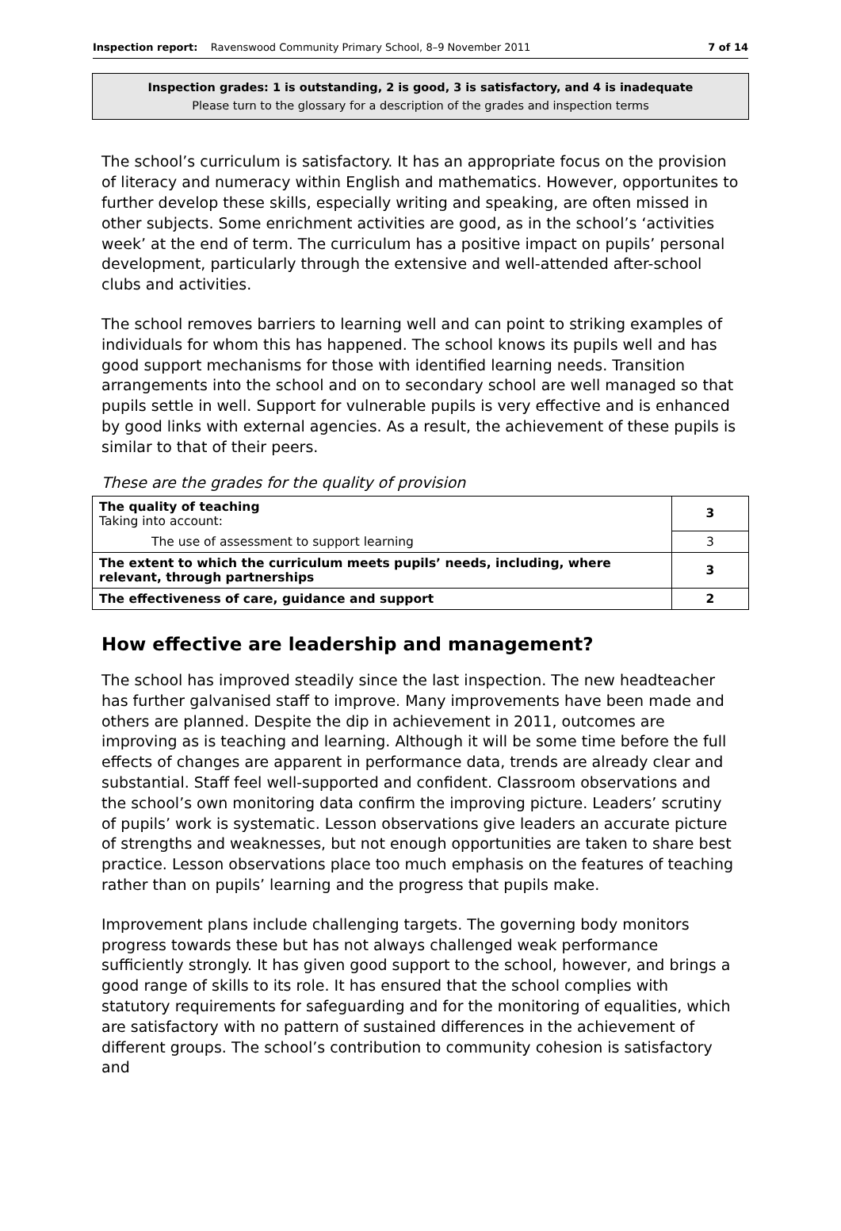Inspection report: Ravenswood Community Primary School, 8–9 November 2011 7 of 14
Inspection grades: 1 is outstanding, 2 is good, 3 is satisfactory, and 4 is inadequate
Please turn to the glossary for a description of the grades and inspection terms
The school’s curriculum is satisfactory. It has an appropriate focus on the provision of literacy and numeracy within English and mathematics. However, opportunites to further develop these skills, especially writing and speaking, are often missed in other subjects. Some enrichment activities are good, as in the school’s ‘activities week’ at the end of term. The curriculum has a positive impact on pupils’ personal development, particularly through the extensive and well-attended after-school clubs and activities.
The school removes barriers to learning well and can point to striking examples of individuals for whom this has happened. The school knows its pupils well and has good support mechanisms for those with identified learning needs. Transition arrangements into the school and on to secondary school are well managed so that pupils settle in well. Support for vulnerable pupils is very effective and is enhanced by good links with external agencies. As a result, the achievement of these pupils is similar to that of their peers.
These are the grades for the quality of provision
| The quality of teaching Taking into account: | 3 |
| The use of assessment to support learning | 3 |
| The extent to which the curriculum meets pupils’ needs, including, where relevant, through partnerships | 3 |
| The effectiveness of care, guidance and support | 2 |
How effective are leadership and management?
The school has improved steadily since the last inspection. The new headteacher has further galvanised staff to improve. Many improvements have been made and others are planned. Despite the dip in achievement in 2011, outcomes are improving as is teaching and learning. Although it will be some time before the full effects of changes are apparent in performance data, trends are already clear and substantial. Staff feel well-supported and confident. Classroom observations and the school’s own monitoring data confirm the improving picture. Leaders’ scrutiny of pupils’ work is systematic. Lesson observations give leaders an accurate picture of strengths and weaknesses, but not enough opportunities are taken to share best practice. Lesson observations place too much emphasis on the features of teaching rather than on pupils’ learning and the progress that pupils make.
Improvement plans include challenging targets. The governing body monitors progress towards these but has not always challenged weak performance sufficiently strongly. It has given good support to the school, however, and brings a good range of skills to its role. It has ensured that the school complies with statutory requirements for safeguarding and for the monitoring of equalities, which are satisfactory with no pattern of sustained differences in the achievement of different groups. The school’s contribution to community cohesion is satisfactory and